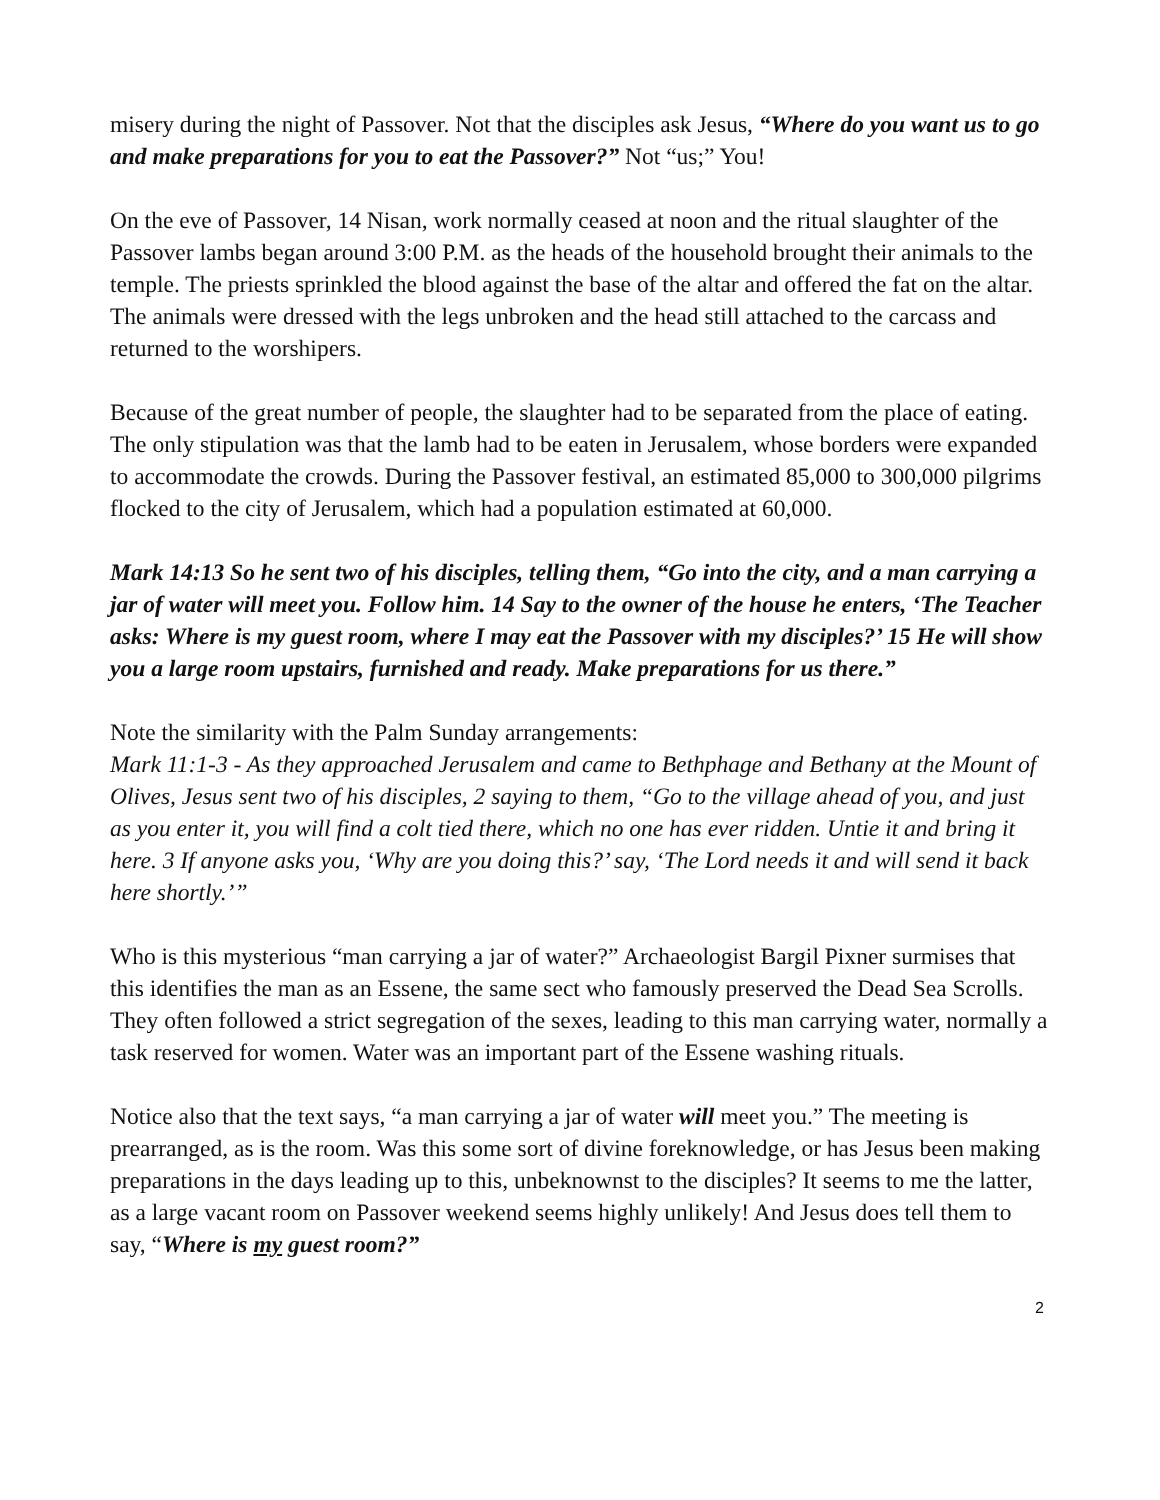misery during the night of Passover. Not that the disciples ask Jesus, “Where do you want us to go and make preparations for you to eat the Passover?” Not “us;” You!
On the eve of Passover, 14 Nisan, work normally ceased at noon and the ritual slaughter of the Passover lambs began around 3:00 P.M. as the heads of the household brought their animals to the temple. The priests sprinkled the blood against the base of the altar and offered the fat on the altar. The animals were dressed with the legs unbroken and the head still attached to the carcass and returned to the worshipers.
Because of the great number of people, the slaughter had to be separated from the place of eating. The only stipulation was that the lamb had to be eaten in Jerusalem, whose borders were expanded to accommodate the crowds. During the Passover festival, an estimated 85,000 to 300,000 pilgrims flocked to the city of Jerusalem, which had a population estimated at 60,000.
Mark 14:13 So he sent two of his disciples, telling them, “Go into the city, and a man carrying a jar of water will meet you. Follow him. 14 Say to the owner of the house he enters, ‘The Teacher asks: Where is my guest room, where I may eat the Passover with my disciples?’ 15 He will show you a large room upstairs, furnished and ready. Make preparations for us there.”
Note the similarity with the Palm Sunday arrangements:
Mark 11:1-3 - As they approached Jerusalem and came to Bethphage and Bethany at the Mount of Olives, Jesus sent two of his disciples, 2 saying to them, “Go to the village ahead of you, and just as you enter it, you will find a colt tied there, which no one has ever ridden. Untie it and bring it here. 3 If anyone asks you, ‘Why are you doing this?’ say, ‘The Lord needs it and will send it back here shortly.’”
Who is this mysterious “man carrying a jar of water?” Archaeologist Bargil Pixner surmises that this identifies the man as an Essene, the same sect who famously preserved the Dead Sea Scrolls. They often followed a strict segregation of the sexes, leading to this man carrying water, normally a task reserved for women. Water was an important part of the Essene washing rituals.
Notice also that the text says, “a man carrying a jar of water will meet you.” The meeting is prearranged, as is the room. Was this some sort of divine foreknowledge, or has Jesus been making preparations in the days leading up to this, unbeknownst to the disciples? It seems to me the latter, as a large vacant room on Passover weekend seems highly unlikely! And Jesus does tell them to say, “Where is my guest room?”
2